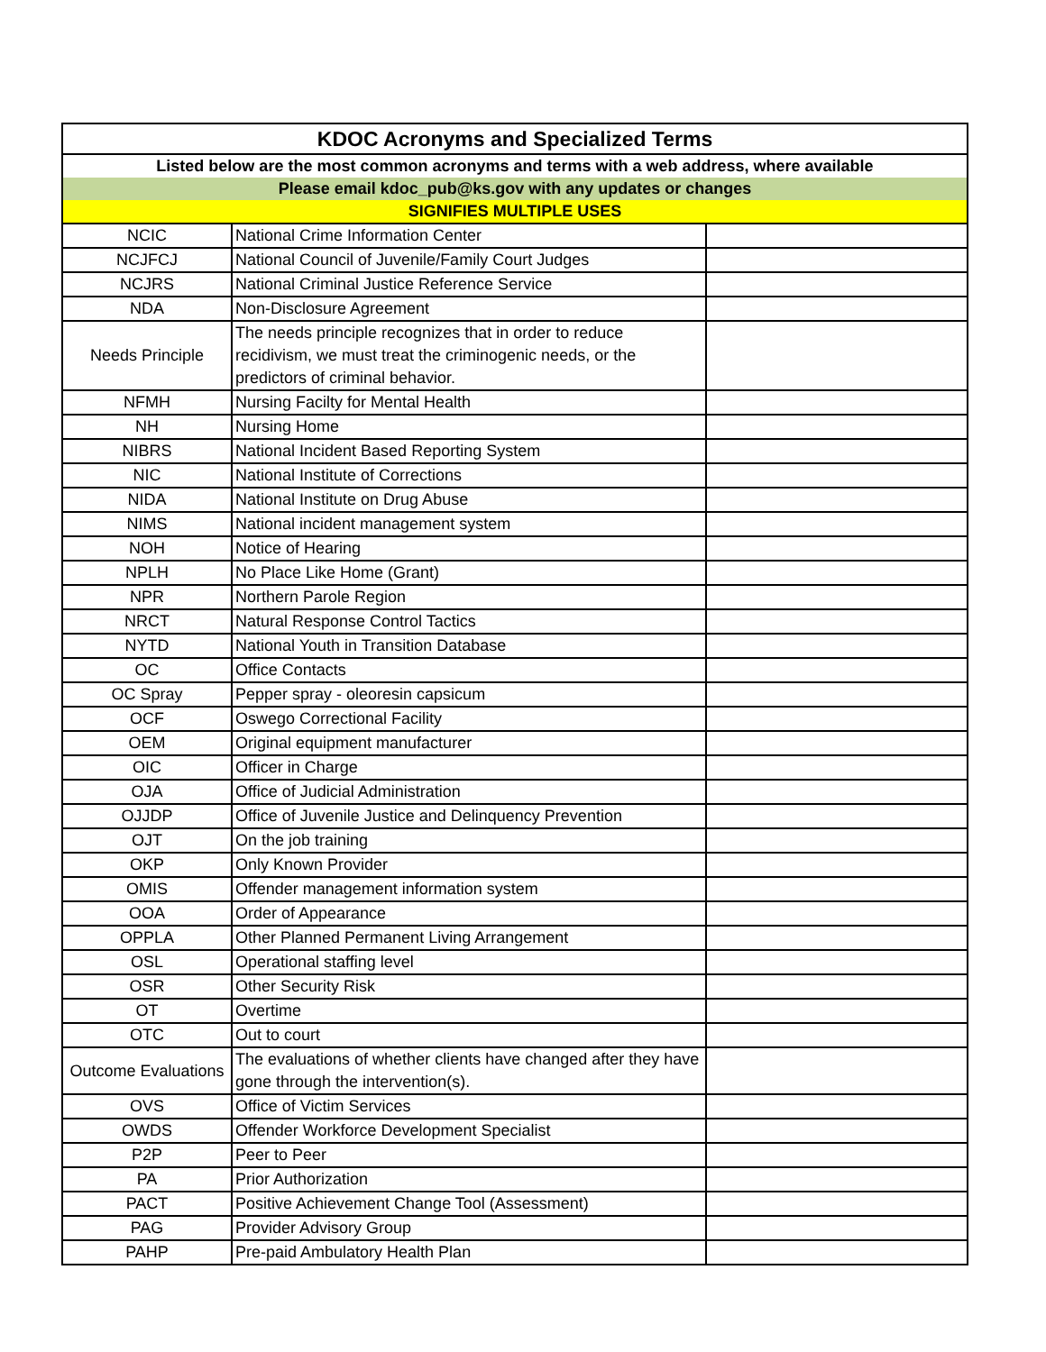| KDOC Acronyms and Specialized Terms | | |
| Listed below are the most common acronyms and terms with a web address, where available | | |
| Please email kdoc_pub@ks.gov with any updates or changes | | |
| SIGNIFIES MULTIPLE USES | | |
| NCIC | National Crime Information Center | |
| NCJFCJ | National Council of Juvenile/Family Court Judges | |
| NCJRS | National Criminal Justice Reference Service | |
| NDA | Non-Disclosure Agreement | |
| Needs Principle | The needs principle recognizes that in order to reduce recidivism, we must treat the criminogenic needs, or the predictors of criminal behavior. | |
| NFMH | Nursing Facilty for Mental Health | |
| NH | Nursing Home | |
| NIBRS | National Incident Based Reporting System | |
| NIC | National Institute of Corrections | |
| NIDA | National Institute on Drug Abuse | |
| NIMS | National incident management system | |
| NOH | Notice of Hearing | |
| NPLH | No Place Like Home (Grant) | |
| NPR | Northern Parole Region | |
| NRCT | Natural Response Control Tactics | |
| NYTD | National Youth in Transition Database | |
| OC | Office Contacts | |
| OC Spray | Pepper spray - oleoresin capsicum | |
| OCF | Oswego Correctional Facility | |
| OEM | Original equipment manufacturer | |
| OIC | Officer in Charge | |
| OJA | Office of Judicial Administration | |
| OJJDP | Office of Juvenile Justice and Delinquency Prevention | |
| OJT | On the job training | |
| OKP | Only Known Provider | |
| OMIS | Offender management information system | |
| OOA | Order of Appearance | |
| OPPLA | Other Planned Permanent Living Arrangement | |
| OSL | Operational staffing level | |
| OSR | Other Security Risk | |
| OT | Overtime | |
| OTC | Out to court | |
| Outcome Evaluations | The evaluations of whether clients have changed after they have gone through the intervention(s). | |
| OVS | Office of Victim Services | |
| OWDS | Offender Workforce Development Specialist | |
| P2P | Peer to Peer | |
| PA | Prior Authorization | |
| PACT | Positive Achievement Change Tool (Assessment) | |
| PAG | Provider Advisory Group | |
| PAHP | Pre-paid Ambulatory Health Plan | |